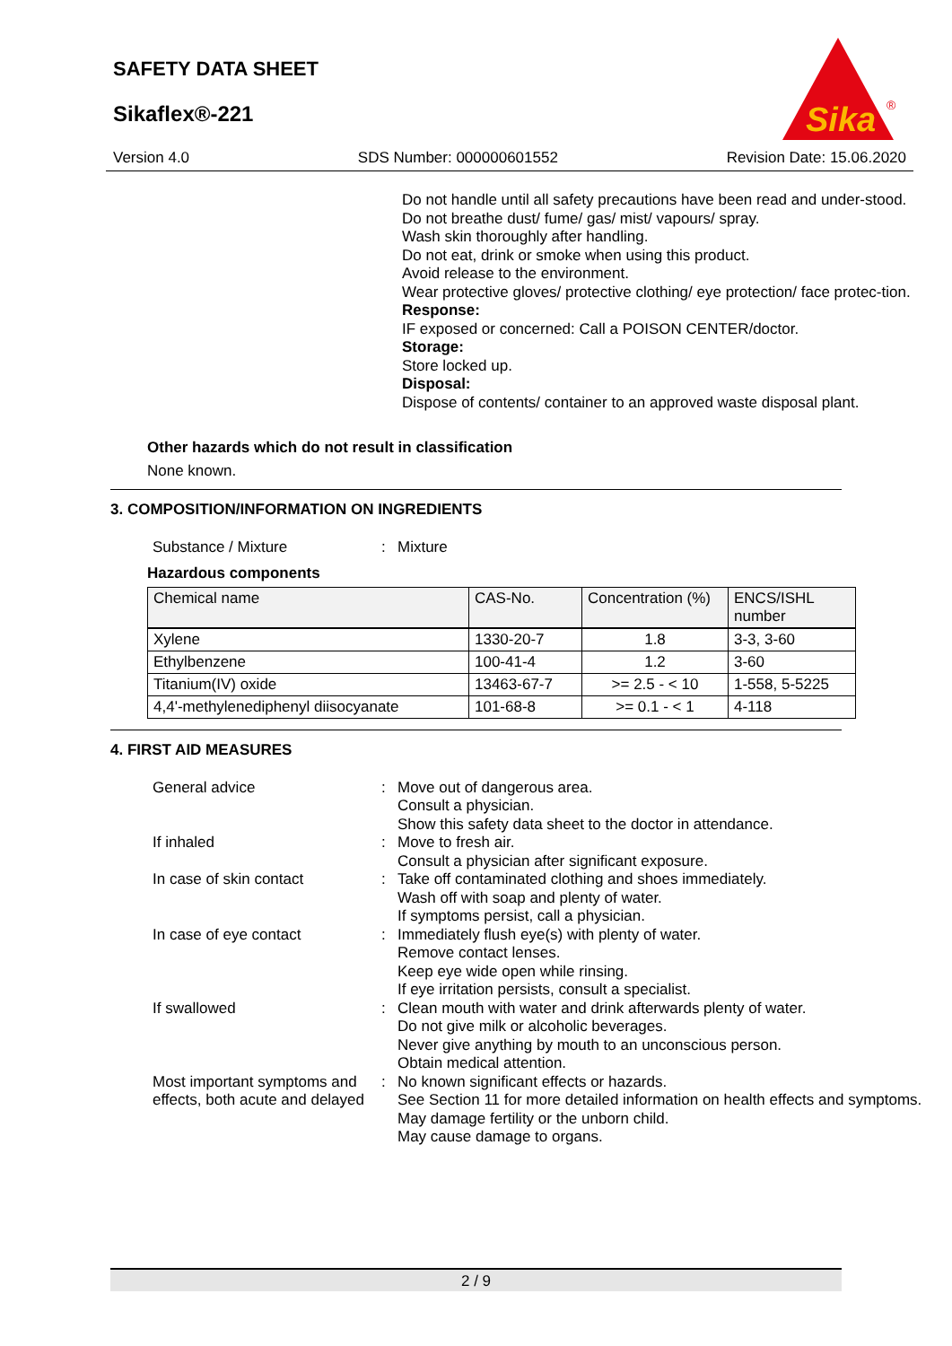SAFETY DATA SHEET
Sikaflex®-221
Sika
®
Version 4.0 SDS Number: 000000601552 Revision Date: 15.06.2020
Do not handle until all safety precautions have been read and under-stood.
Do not breathe dust/ fume/ gas/ mist/ vapours/ spray.
Wash skin thoroughly after handling.
Do not eat, drink or smoke when using this product.
Avoid release to the environment.
Wear protective gloves/ protective clothing/ eye protection/ face protec-tion.
Response:
IF exposed or concerned: Call a POISON CENTER/doctor.
Storage:
Store locked up.
Disposal:
Dispose of contents/ container to an approved waste disposal plant.
Other hazards which do not result in classification
None known.
3. COMPOSITION/INFORMATION ON INGREDIENTS
Substance / Mixture : Mixture
Hazardous components
| Chemical name | CAS-No. | Concentration (%) | ENCS/ISHL number |
| --- | --- | --- | --- |
| Xylene | 1330-20-7 | 1.8 | 3-3, 3-60 |
| Ethylbenzene | 100-41-4 | 1.2 | 3-60 |
| Titanium(IV) oxide | 13463-67-7 | >= 2.5 - < 10 | 1-558, 5-5225 |
| 4,4'-methylenediphenyl diisocyanate | 101-68-8 | >= 0.1 - < 1 | 4-118 |
4. FIRST AID MEASURES
General advice : Move out of dangerous area.
Consult a physician.
Show this safety data sheet to the doctor in attendance.
If inhaled : Move to fresh air.
Consult a physician after significant exposure.
In case of skin contact : Take off contaminated clothing and shoes immediately.
Wash off with soap and plenty of water.
If symptoms persist, call a physician.
In case of eye contact : Immediately flush eye(s) with plenty of water.
Remove contact lenses.
Keep eye wide open while rinsing.
If eye irritation persists, consult a specialist.
If swallowed : Clean mouth with water and drink afterwards plenty of water.
Do not give milk or alcoholic beverages.
Never give anything by mouth to an unconscious person.
Obtain medical attention.
Most important symptoms and effects, both acute and delayed
: No known significant effects or hazards.
See Section 11 for more detailed information on health effects and symptoms.
May damage fertility or the unborn child.
May cause damage to organs.
2 / 9